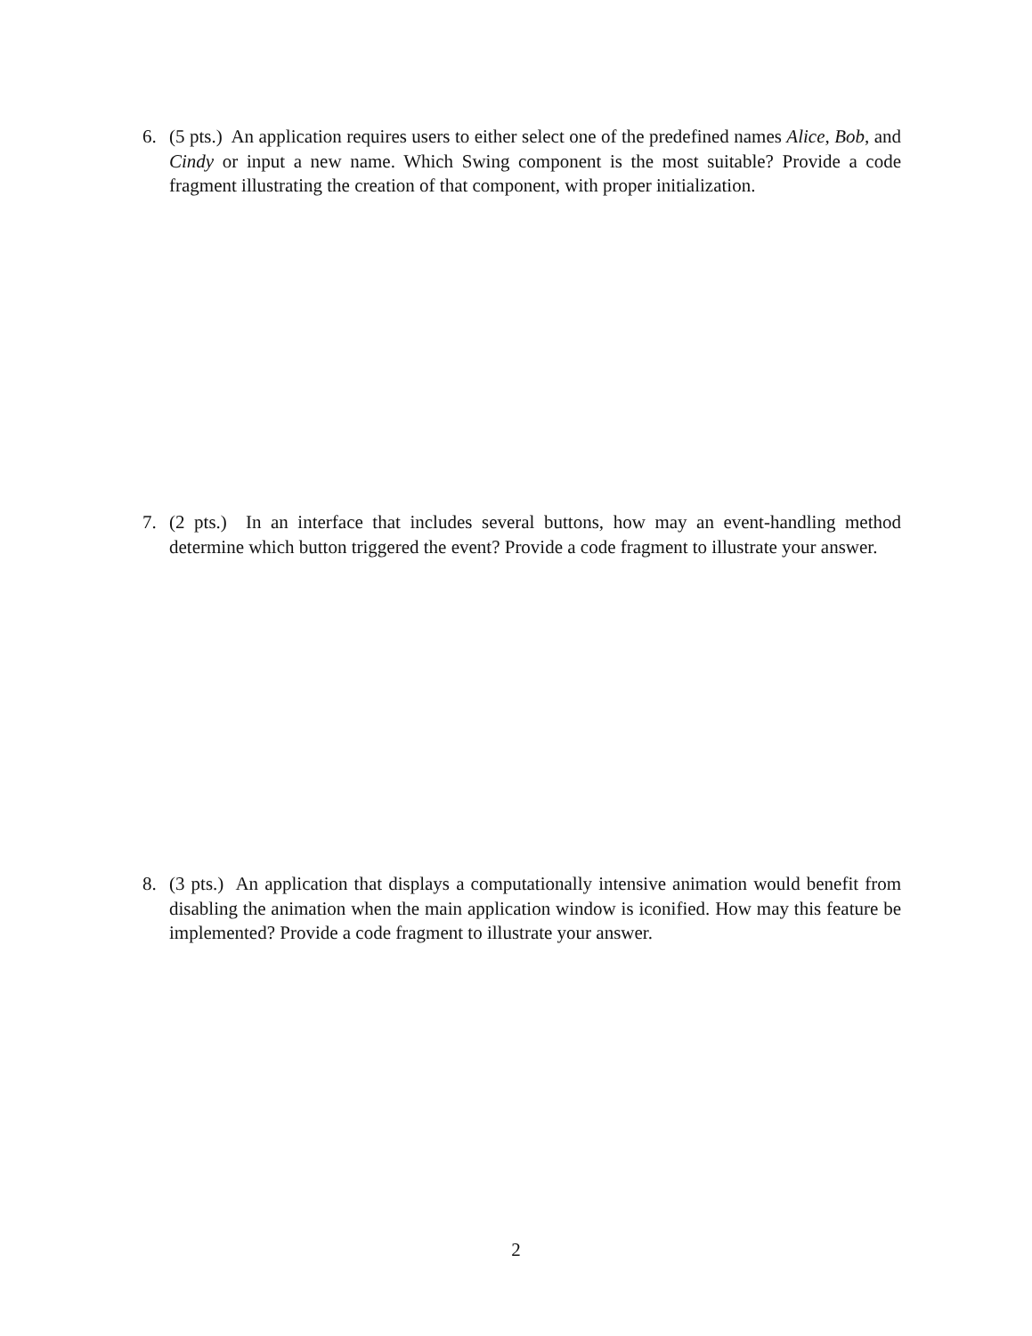6. (5 pts.) An application requires users to either select one of the predefined names Alice, Bob, and Cindy or input a new name. Which Swing component is the most suitable? Provide a code fragment illustrating the creation of that component, with proper initialization.
7. (2 pts.) In an interface that includes several buttons, how may an event-handling method determine which button triggered the event? Provide a code fragment to illustrate your answer.
8. (3 pts.) An application that displays a computationally intensive animation would benefit from disabling the animation when the main application window is iconified. How may this feature be implemented? Provide a code fragment to illustrate your answer.
2